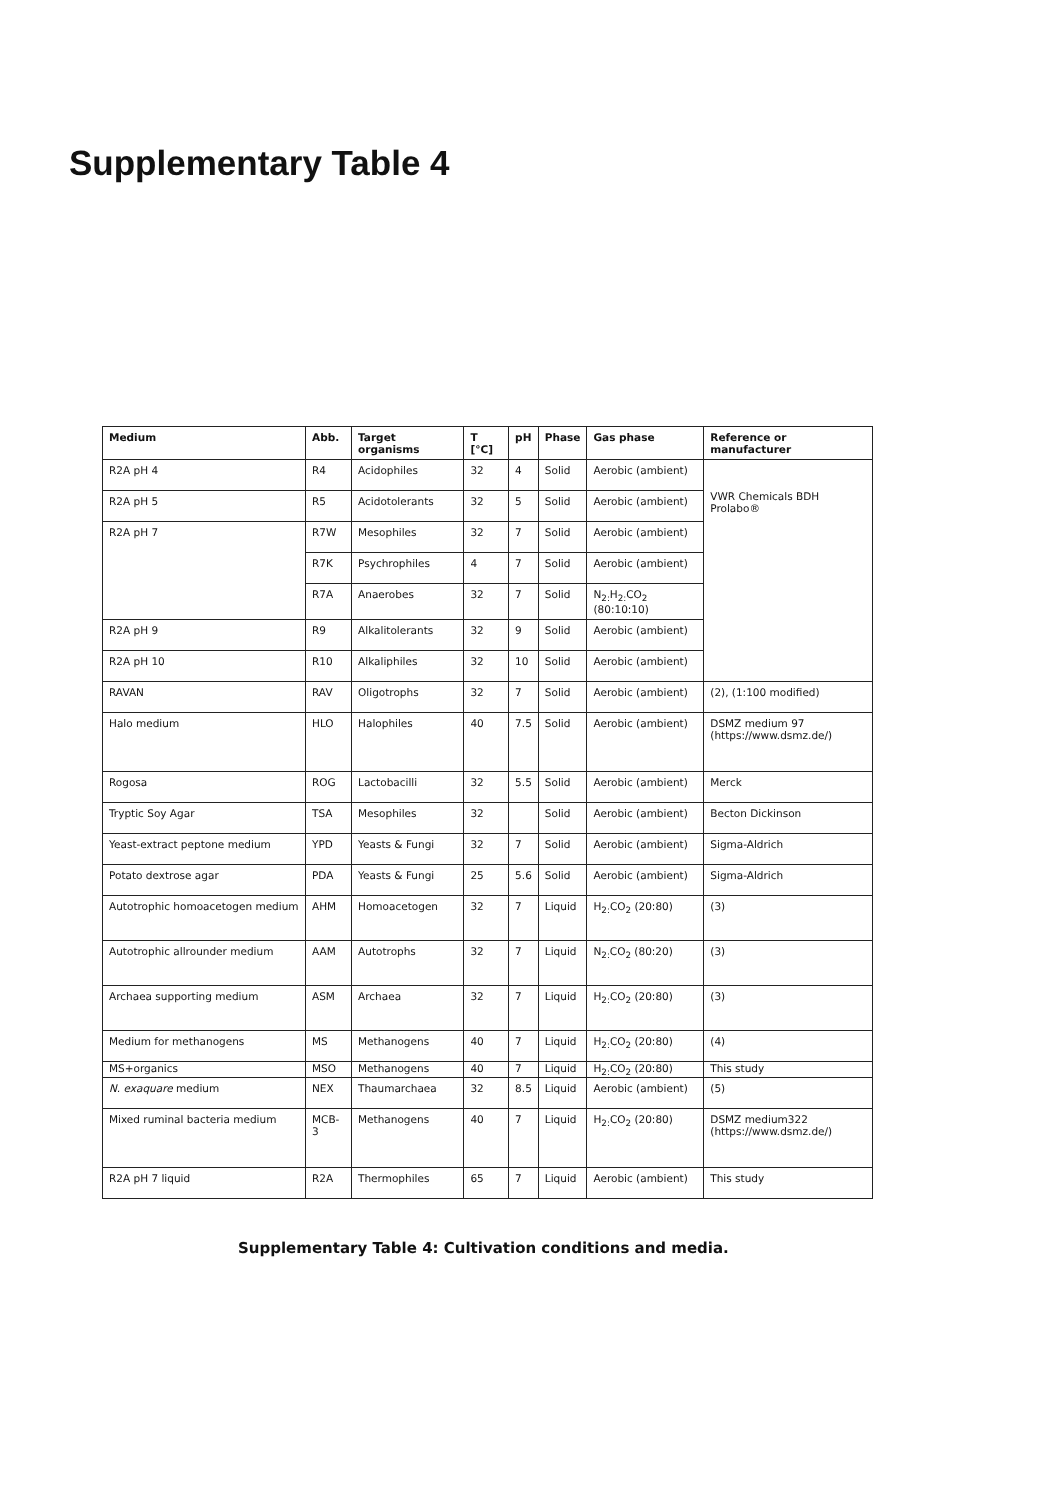Supplementary Table 4
| Medium | Abb. | Target organisms | T [°C] | pH | Phase | Gas phase | Reference or manufacturer |
| --- | --- | --- | --- | --- | --- | --- | --- |
| R2A pH 4 | R4 | Acidophiles | 32 | 4 | Solid | Aerobic (ambient) | VWR Chemicals BDH Prolabo® |
| R2A pH 5 | R5 | Acidotolerants | 32 | 5 | Solid | Aerobic (ambient) | |
| R2A pH 7 | R7W | Mesophiles | 32 | 7 | Solid | Aerobic (ambient) | |
| | R7K | Psychrophiles | 4 | 7 | Solid | Aerobic (ambient) | |
| | R7A | Anaerobes | 32 | 7 | Solid | N<sub>2:</sub>H<sub>2:</sub>CO<sub>2</sub> (80:10:10) | |
| R2A pH 9 | R9 | Alkalitolerants | 32 | 9 | Solid | Aerobic (ambient) | |
| R2A pH 10 | R10 | Alkaliphiles | 32 | 10 | Solid | Aerobic (ambient) | |
| RAVAN | RAV | Oligotrophs | 32 | 7 | Solid | Aerobic (ambient) | (2), (1:100 modified) |
| Halo medium | HLO | Halophiles | 40 | 7.5 | Solid | Aerobic (ambient) | DSMZ medium 97 (https://www.dsmz.de/) |
| Rogosa | ROG | Lactobacilli | 32 | 5.5 | Solid | Aerobic (ambient) | Merck |
| Tryptic Soy Agar | TSA | Mesophiles | 32 | | Solid | Aerobic (ambient) | Becton Dickinson |
| Yeast-extract peptone medium | YPD | Yeasts & Fungi | 32 | 7 | Solid | Aerobic (ambient) | Sigma-Aldrich |
| Potato dextrose agar | PDA | Yeasts & Fungi | 25 | 5.6 | Solid | Aerobic (ambient) | Sigma-Aldrich |
| Autotrophic homoacetogen medium | AHM | Homoacetogen | 32 | 7 | Liquid | H<sub>2:</sub>CO<sub>2</sub> (20:80) | (3) |
| Autotrophic allrounder medium | AAM | Autotrophs | 32 | 7 | Liquid | N<sub>2:</sub>CO<sub>2</sub> (80:20) | (3) |
| Archaea supporting medium | ASM | Archaea | 32 | 7 | Liquid | H<sub>2:</sub>CO<sub>2</sub> (20:80) | (3) |
| Medium for methanogens | MS | Methanogens | 40 | 7 | Liquid | H<sub>2:</sub>CO<sub>2</sub> (20:80) | (4) |
| MS+organics | MSO | Methanogens | 40 | 7 | Liquid | H<sub>2:</sub>CO<sub>2</sub> (20:80) | This study |
| N. exaquare medium | NEX | Thaumarchaea | 32 | 8.5 | Liquid | Aerobic (ambient) | (5) |
| Mixed ruminal bacteria medium | MCB-3 | Methanogens | 40 | 7 | Liquid | H<sub>2:</sub>CO<sub>2</sub> (20:80) | DSMZ medium322 (https://www.dsmz.de/) |
| R2A pH 7 liquid | R2A | Thermophiles | 65 | 7 | Liquid | Aerobic (ambient) | This study |
Supplementary Table 4: Cultivation conditions and media.